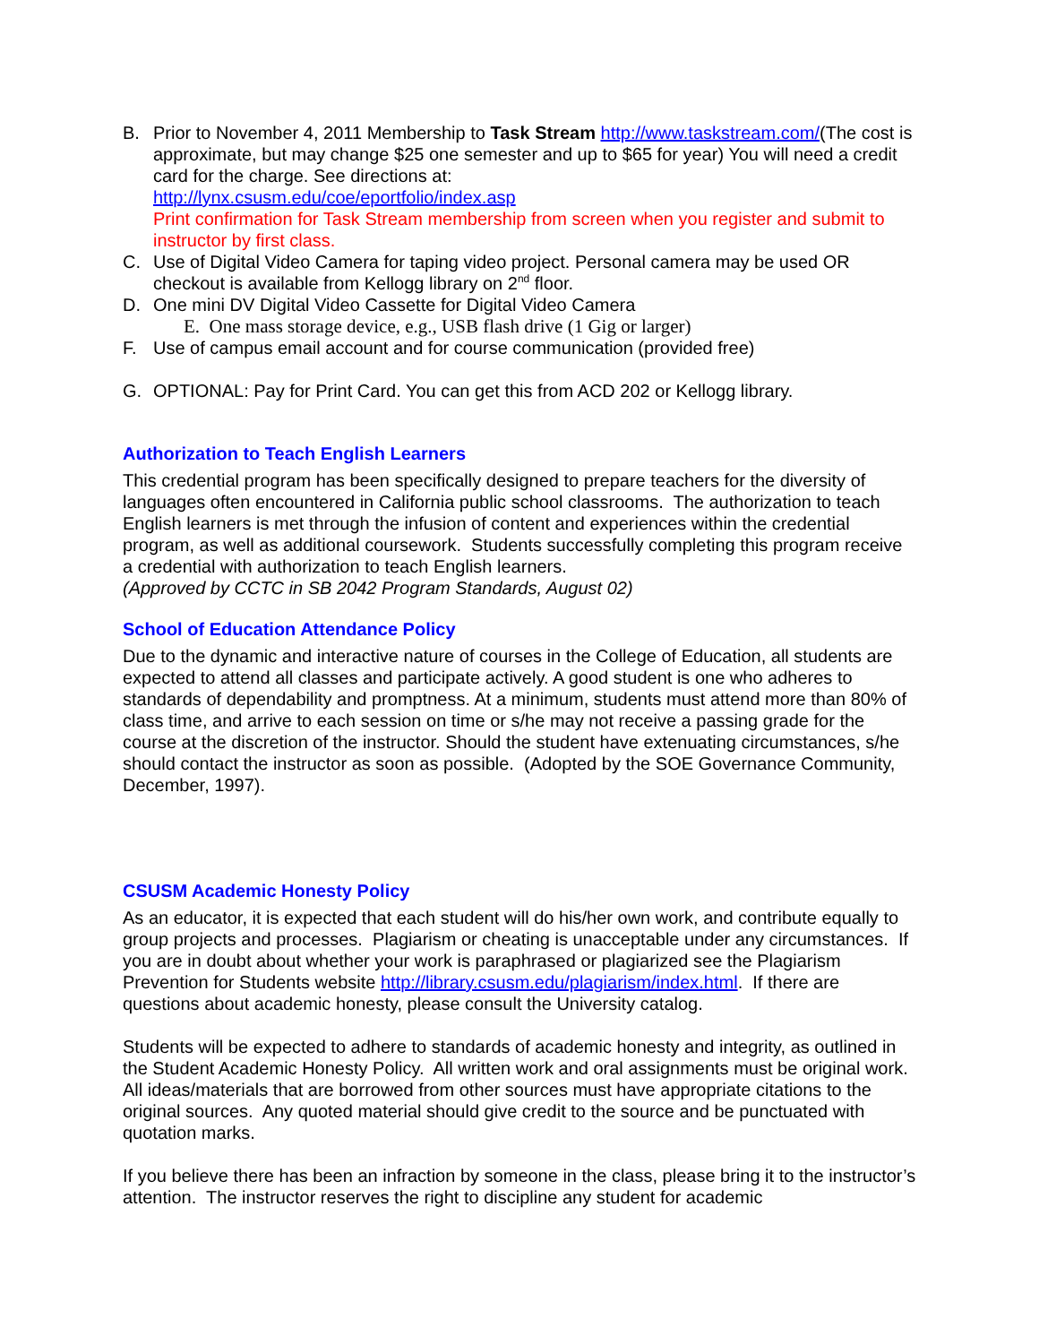B. Prior to November 4, 2011 Membership to Task Stream http://www.taskstream.com/(The cost is approximate, but may change $25 one semester and up to $65 for year) You will need a credit card for the charge. See directions at:
http://lynx.csusm.edu/coe/eportfolio/index.asp
Print confirmation for Task Stream membership from screen when you register and submit to instructor by first class.
C. Use of Digital Video Camera for taping video project. Personal camera may be used OR checkout is available from Kellogg library on 2<sup>nd</sup> floor.
D. One mini DV Digital Video Cassette for Digital Video Camera
E. One mass storage device, e.g., USB flash drive (1 Gig or larger)
F. Use of campus email account and for course communication (provided free)
G. OPTIONAL: Pay for Print Card. You can get this from ACD 202 or Kellogg library.
Authorization to Teach English Learners
This credential program has been specifically designed to prepare teachers for the diversity of languages often encountered in California public school classrooms. The authorization to teach English learners is met through the infusion of content and experiences within the credential program, as well as additional coursework. Students successfully completing this program receive a credential with authorization to teach English learners.
(Approved by CCTC in SB 2042 Program Standards, August 02)
School of Education Attendance Policy
Due to the dynamic and interactive nature of courses in the College of Education, all students are expected to attend all classes and participate actively. A good student is one who adheres to standards of dependability and promptness. At a minimum, students must attend more than 80% of class time, and arrive to each session on time or s/he may not receive a passing grade for the course at the discretion of the instructor. Should the student have extenuating circumstances, s/he should contact the instructor as soon as possible. (Adopted by the SOE Governance Community, December, 1997).
CSUSM Academic Honesty Policy
As an educator, it is expected that each student will do his/her own work, and contribute equally to group projects and processes. Plagiarism or cheating is unacceptable under any circumstances. If you are in doubt about whether your work is paraphrased or plagiarized see the Plagiarism Prevention for Students website http://library.csusm.edu/plagiarism/index.html. If there are questions about academic honesty, please consult the University catalog.
Students will be expected to adhere to standards of academic honesty and integrity, as outlined in the Student Academic Honesty Policy. All written work and oral assignments must be original work. All ideas/materials that are borrowed from other sources must have appropriate citations to the original sources. Any quoted material should give credit to the source and be punctuated with quotation marks.
If you believe there has been an infraction by someone in the class, please bring it to the instructor’s attention. The instructor reserves the right to discipline any student for academic